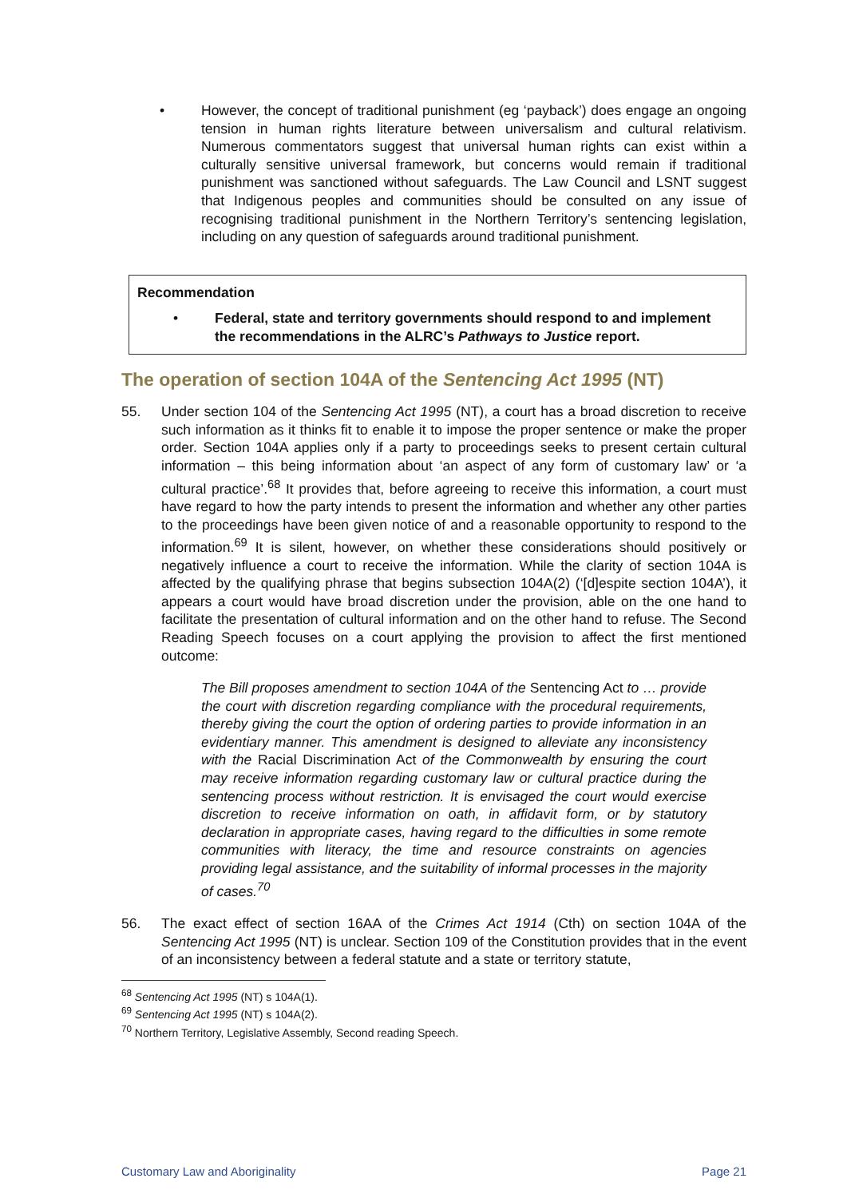• However, the concept of traditional punishment (eg ‘payback’) does engage an ongoing tension in human rights literature between universalism and cultural relativism. Numerous commentators suggest that universal human rights can exist within a culturally sensitive universal framework, but concerns would remain if traditional punishment was sanctioned without safeguards. The Law Council and LSNT suggest that Indigenous peoples and communities should be consulted on any issue of recognising traditional punishment in the Northern Territory’s sentencing legislation, including on any question of safeguards around traditional punishment.
Recommendation
• Federal, state and territory governments should respond to and implement the recommendations in the ALRC’s Pathways to Justice report.
The operation of section 104A of the Sentencing Act 1995 (NT)
55. Under section 104 of the Sentencing Act 1995 (NT), a court has a broad discretion to receive such information as it thinks fit to enable it to impose the proper sentence or make the proper order. Section 104A applies only if a party to proceedings seeks to present certain cultural information – this being information about ‘an aspect of any form of customary law’ or ‘a cultural practice’.<sup>68</sup> It provides that, before agreeing to receive this information, a court must have regard to how the party intends to present the information and whether any other parties to the proceedings have been given notice of and a reasonable opportunity to respond to the information.<sup>69</sup> It is silent, however, on whether these considerations should positively or negatively influence a court to receive the information. While the clarity of section 104A is affected by the qualifying phrase that begins subsection 104A(2) (‘[d]espite section 104A’), it appears a court would have broad discretion under the provision, able on the one hand to facilitate the presentation of cultural information and on the other hand to refuse. The Second Reading Speech focuses on a court applying the provision to affect the first mentioned outcome:
The Bill proposes amendment to section 104A of the Sentencing Act to … provide the court with discretion regarding compliance with the procedural requirements, thereby giving the court the option of ordering parties to provide information in an evidentiary manner. This amendment is designed to alleviate any inconsistency with the Racial Discrimination Act of the Commonwealth by ensuring the court may receive information regarding customary law or cultural practice during the sentencing process without restriction. It is envisaged the court would exercise discretion to receive information on oath, in affidavit form, or by statutory declaration in appropriate cases, having regard to the difficulties in some remote communities with literacy, the time and resource constraints on agencies providing legal assistance, and the suitability of informal processes in the majority of cases.<sup>70</sup>
56. The exact effect of section 16AA of the Crimes Act 1914 (Cth) on section 104A of the Sentencing Act 1995 (NT) is unclear. Section 109 of the Constitution provides that in the event of an inconsistency between a federal statute and a state or territory statute,
<sup>68</sup> Sentencing Act 1995 (NT) s 104A(1).
<sup>69</sup> Sentencing Act 1995 (NT) s 104A(2).
<sup>70</sup> Northern Territory, Legislative Assembly, Second reading Speech.
Customary Law and Aboriginality Page 21